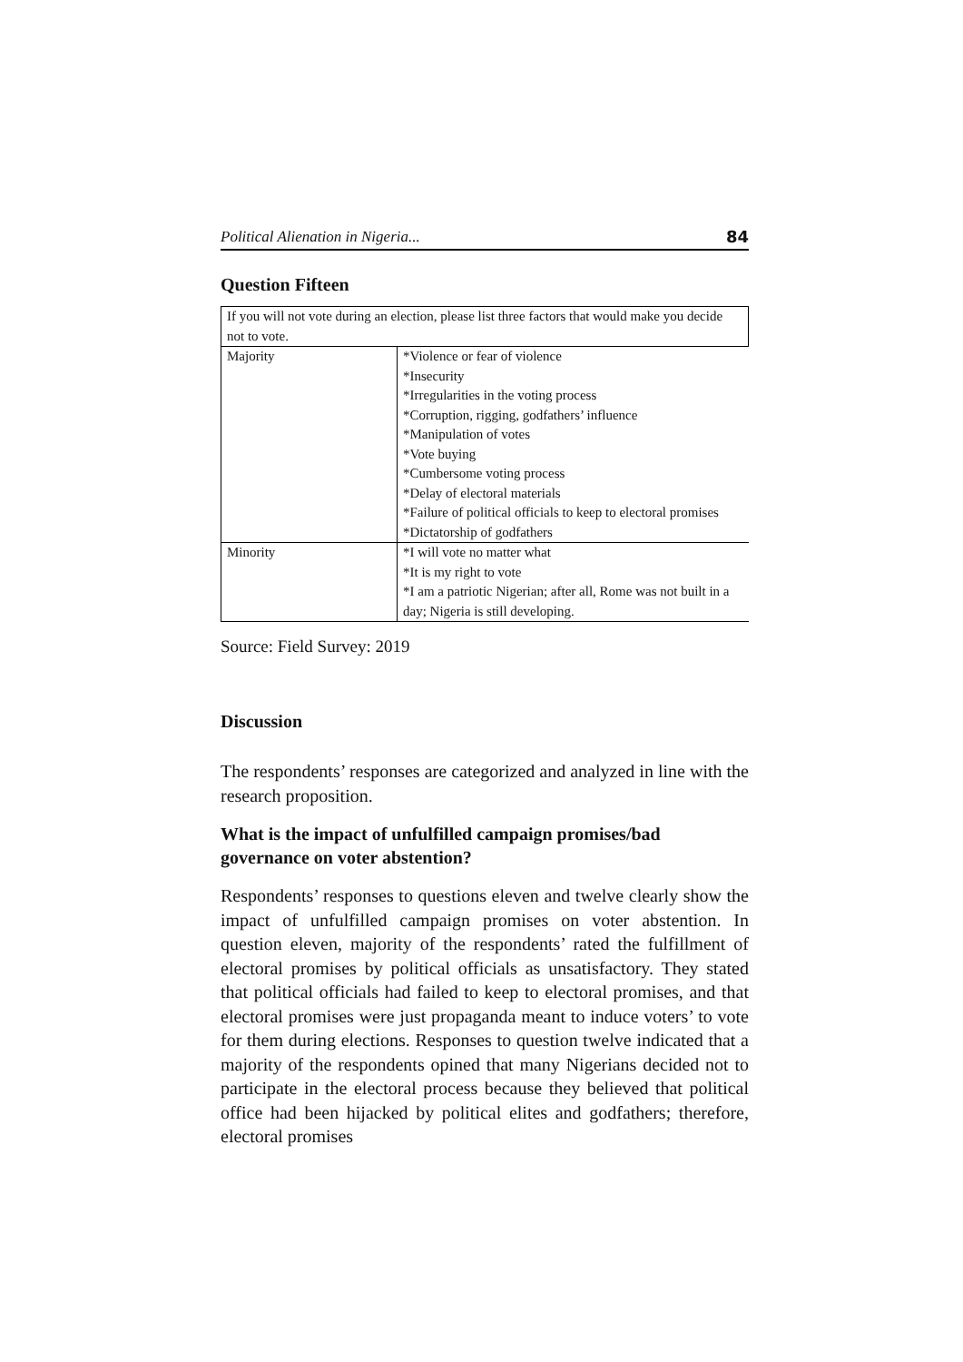Political Alienation in Nigeria... 84
Question Fifteen
| If you will not vote during an election, please list three factors that would make you decide not to vote. | |
| Majority | *Violence or fear of violence *Insecurity *Irregularities in the voting process *Corruption, rigging, godfathers’ influence *Manipulation of votes *Vote buying *Cumbersome voting process *Delay of electoral materials *Failure of political officials to keep to electoral promises *Dictatorship of godfathers |
| Minority | *I will vote no matter what *It is my right to vote *I am a patriotic Nigerian; after all, Rome was not built in a day; Nigeria is still developing. |
Source: Field Survey: 2019
Discussion
The respondents’ responses are categorized and analyzed in line with the research proposition.
What is the impact of unfulfilled campaign promises/bad governance on voter abstention?
Respondents’ responses to questions eleven and twelve clearly show the impact of unfulfilled campaign promises on voter abstention. In question eleven, majority of the respondents’ rated the fulfillment of electoral promises by political officials as unsatisfactory. They stated that political officials had failed to keep to electoral promises, and that electoral promises were just propaganda meant to induce voters’ to vote for them during elections. Responses to question twelve indicated that a majority of the respondents opined that many Nigerians decided not to participate in the electoral process because they believed that political office had been hijacked by political elites and godfathers; therefore, electoral promises